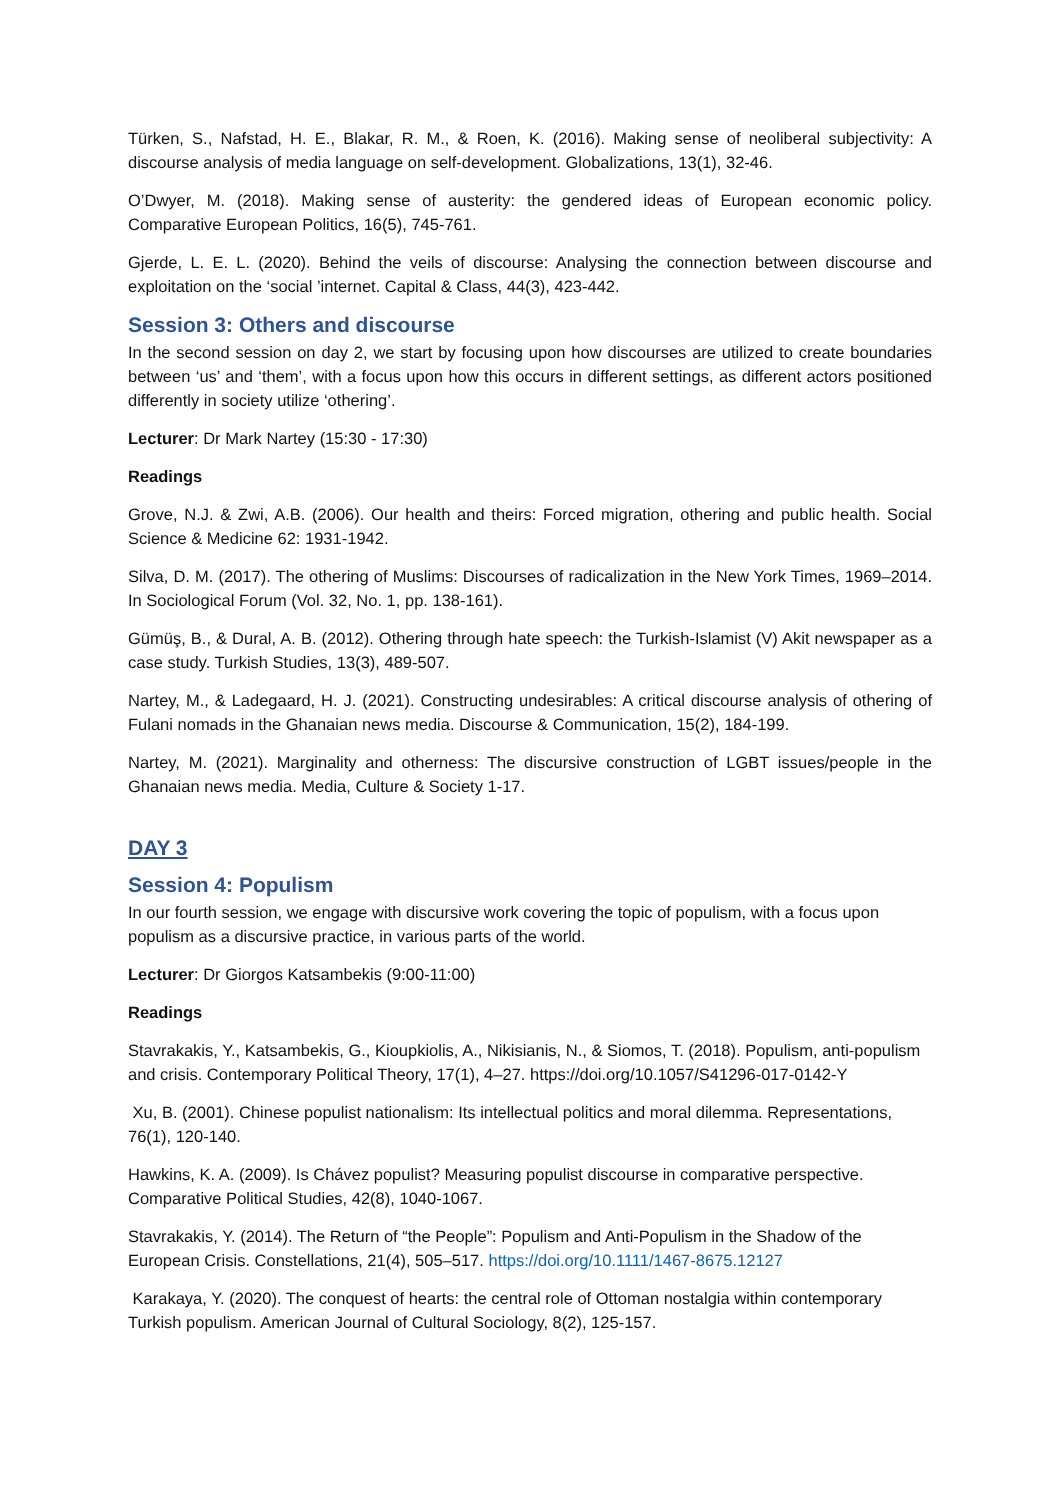Türken, S., Nafstad, H. E., Blakar, R. M., & Roen, K. (2016). Making sense of neoliberal subjectivity: A discourse analysis of media language on self-development. Globalizations, 13(1), 32-46.
O’Dwyer, M. (2018). Making sense of austerity: the gendered ideas of European economic policy. Comparative European Politics, 16(5), 745-761.
Gjerde, L. E. L. (2020). Behind the veils of discourse: Analysing the connection between discourse and exploitation on the ‘social ’internet. Capital & Class, 44(3), 423-442.
Session 3: Others and discourse
In the second session on day 2, we start by focusing upon how discourses are utilized to create boundaries between ‘us’ and ‘them’, with a focus upon how this occurs in different settings, as different actors positioned differently in society utilize ‘othering’.
Lecturer: Dr Mark Nartey (15:30 - 17:30)
Readings
Grove, N.J. & Zwi, A.B. (2006). Our health and theirs: Forced migration, othering and public health. Social Science & Medicine 62: 1931-1942.
Silva, D. M. (2017). The othering of Muslims: Discourses of radicalization in the New York Times, 1969–2014. In Sociological Forum (Vol. 32, No. 1, pp. 138-161).
Gümüş, B., & Dural, A. B. (2012). Othering through hate speech: the Turkish-Islamist (V) Akit newspaper as a case study. Turkish Studies, 13(3), 489-507.
Nartey, M., & Ladegaard, H. J. (2021). Constructing undesirables: A critical discourse analysis of othering of Fulani nomads in the Ghanaian news media. Discourse & Communication, 15(2), 184-199.
Nartey, M. (2021). Marginality and otherness: The discursive construction of LGBT issues/people in the Ghanaian news media. Media, Culture & Society 1-17.
DAY 3
Session 4: Populism
In our fourth session, we engage with discursive work covering the topic of populism, with a focus upon populism as a discursive practice, in various parts of the world.
Lecturer: Dr Giorgos Katsambekis (9:00-11:00)
Readings
Stavrakakis, Y., Katsambekis, G., Kioupkiolis, A., Nikisianis, N., & Siomos, T. (2018). Populism, anti-populism and crisis. Contemporary Political Theory, 17(1), 4–27. https://doi.org/10.1057/S41296-017-0142-Y
Xu, B. (2001). Chinese populist nationalism: Its intellectual politics and moral dilemma. Representations, 76(1), 120-140.
Hawkins, K. A. (2009). Is Chávez populist? Measuring populist discourse in comparative perspective. Comparative Political Studies, 42(8), 1040-1067.
Stavrakakis, Y. (2014). The Return of “the People”: Populism and Anti-Populism in the Shadow of the European Crisis. Constellations, 21(4), 505–517. https://doi.org/10.1111/1467-8675.12127
Karakaya, Y. (2020). The conquest of hearts: the central role of Ottoman nostalgia within contemporary Turkish populism. American Journal of Cultural Sociology, 8(2), 125-157.